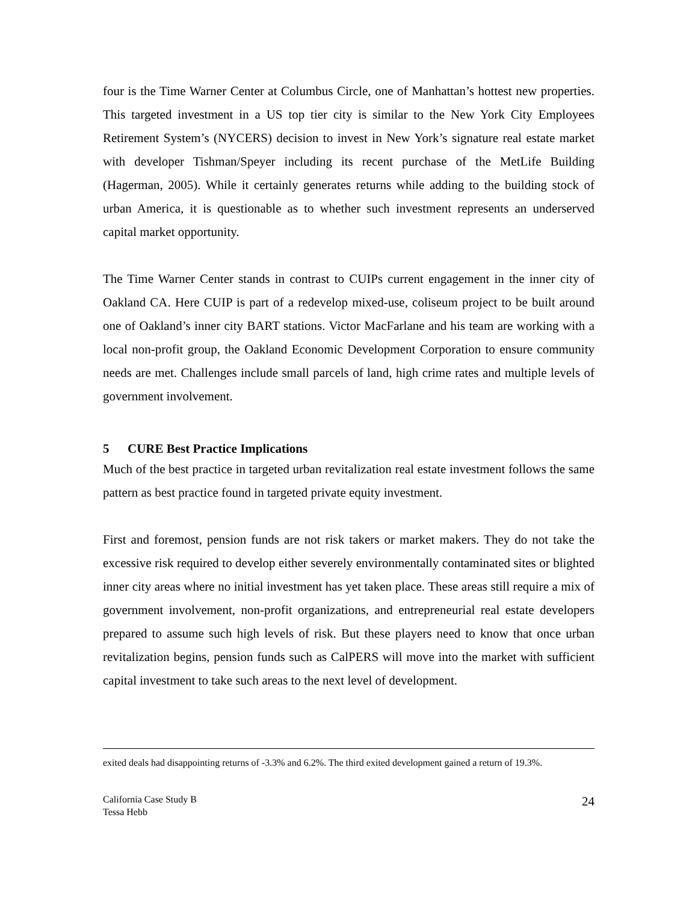four is the Time Warner Center at Columbus Circle, one of Manhattan’s hottest new properties. This targeted investment in a US top tier city is similar to the New York City Employees Retirement System’s (NYCERS) decision to invest in New York’s signature real estate market with developer Tishman/Speyer including its recent purchase of the MetLife Building (Hagerman, 2005). While it certainly generates returns while adding to the building stock of urban America, it is questionable as to whether such investment represents an underserved capital market opportunity.
The Time Warner Center stands in contrast to CUIPs current engagement in the inner city of Oakland CA. Here CUIP is part of a redevelop mixed-use, coliseum project to be built around one of Oakland’s inner city BART stations. Victor MacFarlane and his team are working with a local non-profit group, the Oakland Economic Development Corporation to ensure community needs are met. Challenges include small parcels of land, high crime rates and multiple levels of government involvement.
5 CURE Best Practice Implications
Much of the best practice in targeted urban revitalization real estate investment follows the same pattern as best practice found in targeted private equity investment.
First and foremost, pension funds are not risk takers or market makers. They do not take the excessive risk required to develop either severely environmentally contaminated sites or blighted inner city areas where no initial investment has yet taken place. These areas still require a mix of government involvement, non-profit organizations, and entrepreneurial real estate developers prepared to assume such high levels of risk. But these players need to know that once urban revitalization begins, pension funds such as CalPERS will move into the market with sufficient capital investment to take such areas to the next level of development.
exited deals had disappointing returns of -3.3% and 6.2%. The third exited development gained a return of 19.3%.
California Case Study B
Tessa Hebb
24